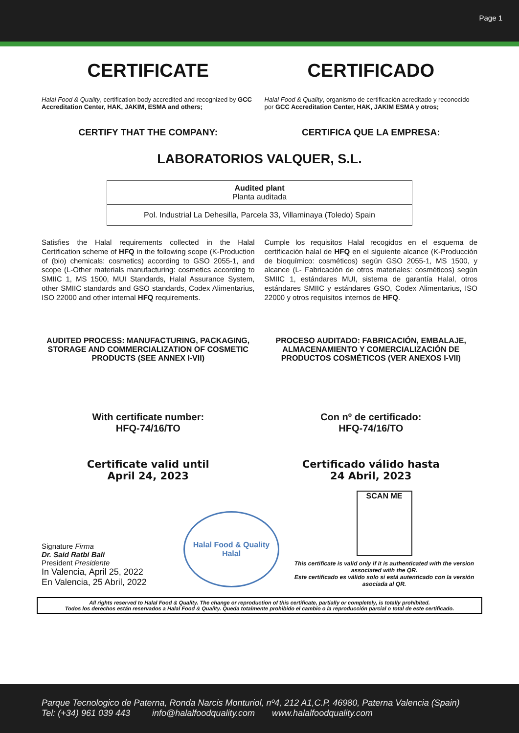Page 1
CERTIFICATE CERTIFICADO
Halal Food & Quality, certification body accredited and recognized by GCC Accreditation Center, HAK, JAKIM, ESMA and others;
Halal Food & Quality, organismo de certificación acreditado y reconocido por GCC Accreditation Center, HAK, JAKIM ESMA y otros;
CERTIFY THAT THE COMPANY: CERTIFICA QUE LA EMPRESA:
LABORATORIOS VALQUER, S.L.
| Audited plant Planta auditada |
| Pol. Industrial La Dehesilla, Parcela 33, Villaminaya (Toledo) Spain |
Satisfies the Halal requirements collected in the Halal Certification scheme of HFQ in the following scope (K-Production of (bio) chemicals: cosmetics) according to GSO 2055-1, and scope (L-Other materials manufacturing: cosmetics according to SMIIC 1, MS 1500, MUI Standards, Halal Assurance System, other SMIIC standards and GSO standards, Codex Alimentarius, ISO 22000 and other internal HFQ requirements.
Cumple los requisitos Halal recogidos en el esquema de certificación halal de HFQ en el siguiente alcance (K-Producción de bioquímico: cosméticos) según GSO 2055-1, MS 1500, y alcance (L- Fabricación de otros materiales: cosméticos) según SMIIC 1, estándares MUI, sistema de garantía Halal, otros estándares SMIIC y estándares GSO, Codex Alimentarius, ISO 22000 y otros requisitos internos de HFQ.
AUDITED PROCESS: MANUFACTURING, PACKAGING, STORAGE AND COMMERCIALIZATION OF COSMETIC PRODUCTS (SEE ANNEX I-VII)
PROCESO AUDITADO: FABRICACIÓN, EMBALAJE, ALMACENAMIENTO Y COMERCIALIZACIÓN DE PRODUCTOS COSMÉTICOS (VER ANEXOS I-VII)
With certificate number:
HFQ-74/16/TO
Con nº de certificado:
HFQ-74/16/TO
Certificate valid until
April 24, 2023
Certificado válido hasta
24 Abril, 2023
Signature Firma
Dr. Said Ratbi Bali
President Presidente
In Valencia, April 25, 2022
En Valencia, 25 Abril, 2022
Halal Food & Quality
Halal
SCAN ME
This certificate is valid only if it is authenticated with the version associated with the QR.
Este certificado es válido solo si está autenticado con la versión asociada al QR.
All rights reserved to Halal Food & Quality. The change or reproduction of this certificate, partially or completely, is totally prohibited.
Todos los derechos están reservados a Halal Food & Quality. Queda totalmente prohibido el cambio o la reproducción parcial o total de este certificado.
Parque Tecnologico de Paterna, Ronda Narcis Monturiol, nº4, 212 A1,C.P. 46980, Paterna Valencia (Spain)
Tel: (+34) 961 039 443 info@halalfoodquality.com www.halalfoodquality.com